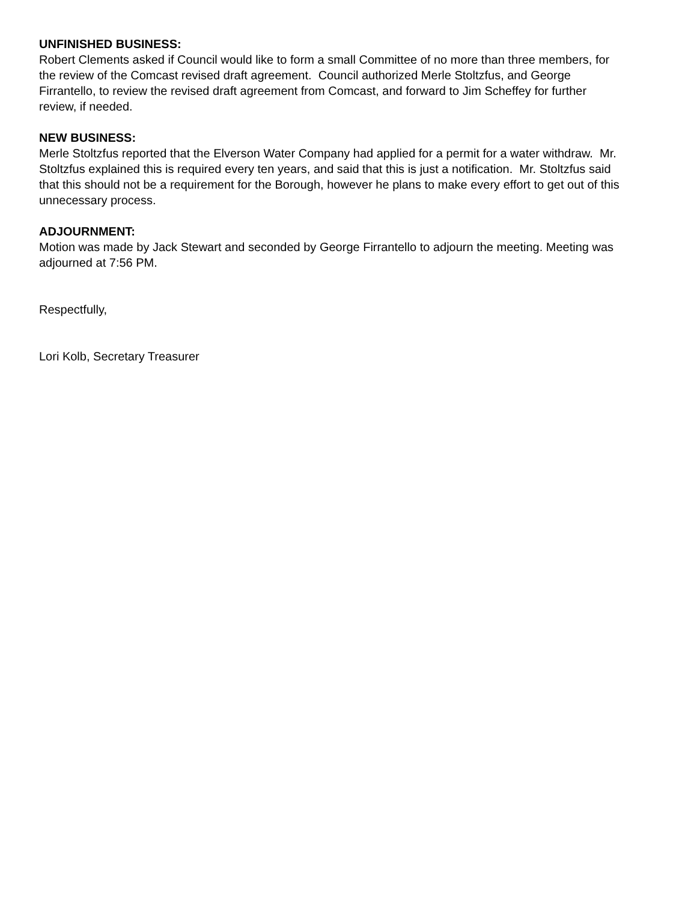UNFINISHED BUSINESS: Robert Clements asked if Council would like to form a small Committee of no more than three members, for the review of the Comcast revised draft agreement. Council authorized Merle Stoltzfus, and George Firrantello, to review the revised draft agreement from Comcast, and forward to Jim Scheffey for further review, if needed.
NEW BUSINESS: Merle Stoltzfus reported that the Elverson Water Company had applied for a permit for a water withdraw. Mr. Stoltzfus explained this is required every ten years, and said that this is just a notification. Mr. Stoltzfus said that this should not be a requirement for the Borough, however he plans to make every effort to get out of this unnecessary process.
ADJOURNMENT: Motion was made by Jack Stewart and seconded by George Firrantello to adjourn the meeting. Meeting was adjourned at 7:56 PM.
Respectfully,
Lori Kolb, Secretary Treasurer